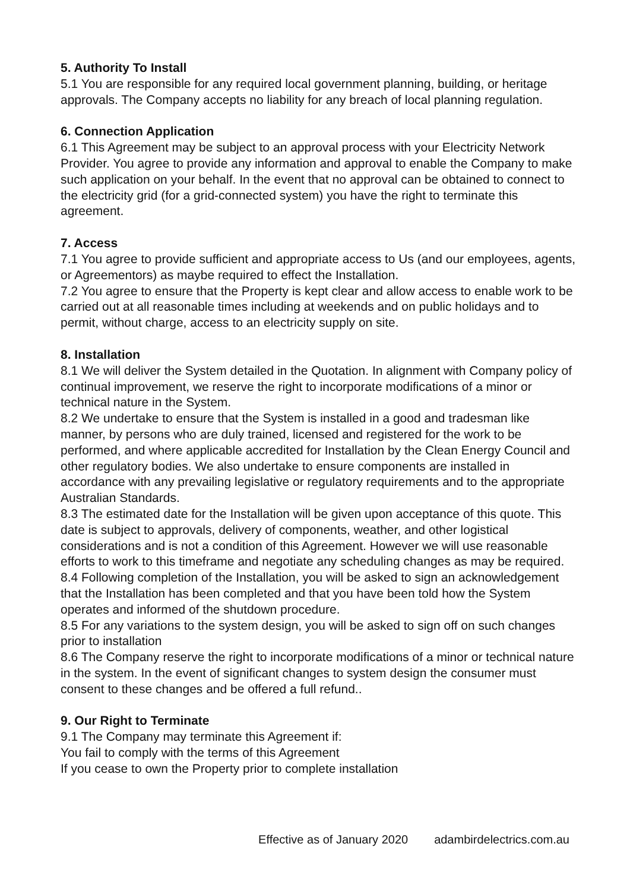5. Authority To Install
5.1 You are responsible for any required local government planning, building, or heritage approvals. The Company accepts no liability for any breach of local planning regulation.
6. Connection Application
6.1 This Agreement may be subject to an approval process with your Electricity Network Provider. You agree to provide any information and approval to enable the Company to make such application on your behalf. In the event that no approval can be obtained to connect to the electricity grid (for a grid-connected system) you have the right to terminate this agreement.
7. Access
7.1 You agree to provide sufficient and appropriate access to Us (and our employees, agents, or Agreementors) as maybe required to effect the Installation.
7.2 You agree to ensure that the Property is kept clear and allow access to enable work to be carried out at all reasonable times including at weekends and on public holidays and to permit, without charge, access to an electricity supply on site.
8. Installation
8.1 We will deliver the System detailed in the Quotation. In alignment with Company policy of continual improvement, we reserve the right to incorporate modifications of a minor or technical nature in the System.
8.2 We undertake to ensure that the System is installed in a good and tradesman like manner, by persons who are duly trained, licensed and registered for the work to be performed, and where applicable accredited for Installation by the Clean Energy Council and other regulatory bodies. We also undertake to ensure components are installed in accordance with any prevailing legislative or regulatory requirements and to the appropriate Australian Standards.
8.3 The estimated date for the Installation will be given upon acceptance of this quote. This date is subject to approvals, delivery of components, weather, and other logistical considerations and is not a condition of this Agreement. However we will use reasonable efforts to work to this timeframe and negotiate any scheduling changes as may be required.
8.4 Following completion of the Installation, you will be asked to sign an acknowledgement that the Installation has been completed and that you have been told how the System operates and informed of the shutdown procedure.
8.5 For any variations to the system design, you will be asked to sign off on such changes prior to installation
8.6 The Company reserve the right to incorporate modifications of a minor or technical nature in the system. In the event of significant changes to system design the consumer must consent to these changes and be offered a full refund..
9. Our Right to Terminate
9.1 The Company may terminate this Agreement if:
You fail to comply with the terms of this Agreement
If you cease to own the Property prior to complete installation
Effective as of January 2020 adambirdelectrics.com.au